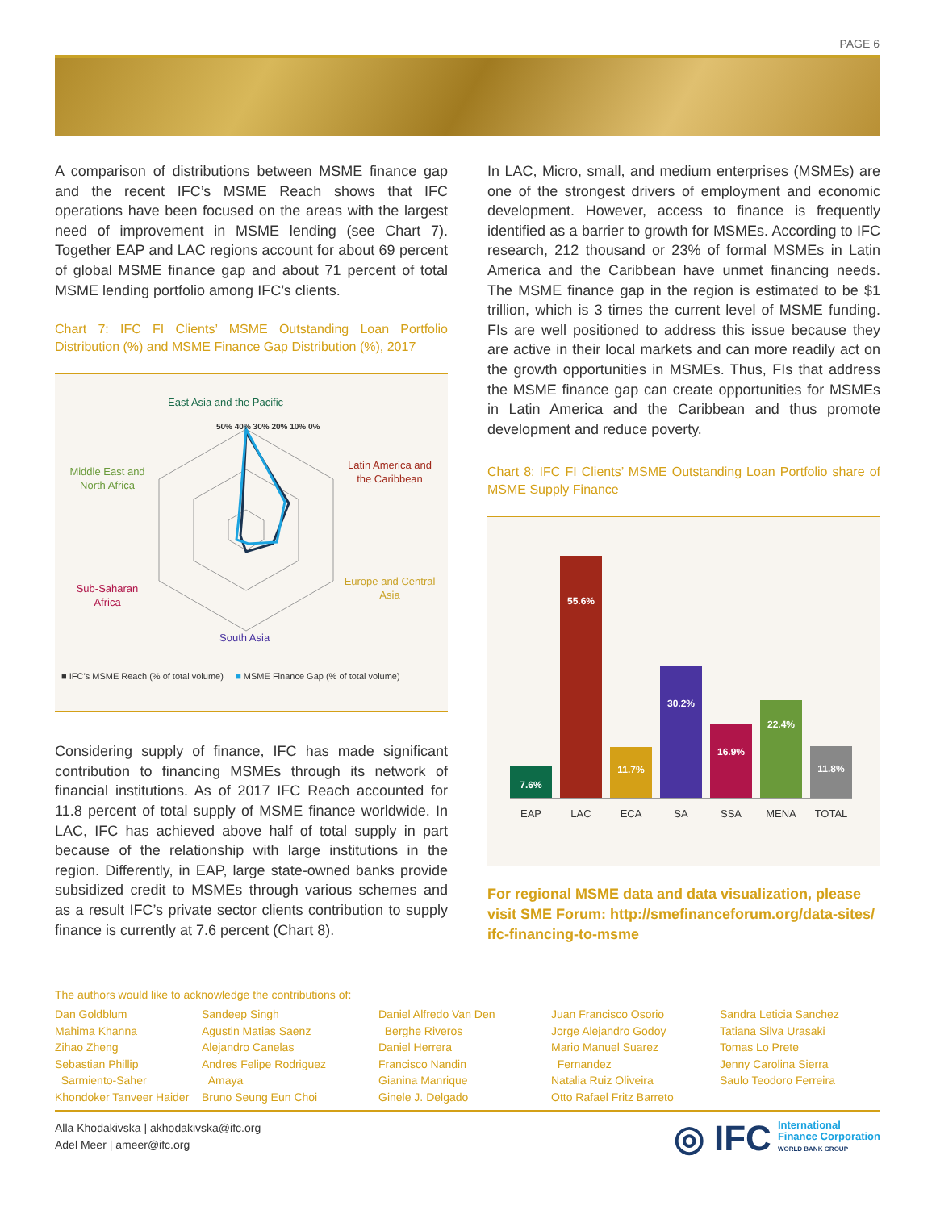PAGE 6
A comparison of distributions between MSME finance gap and the recent IFC’s MSME Reach shows that IFC operations have been focused on the areas with the largest need of improvement in MSME lending (see Chart 7). Together EAP and LAC regions account for about 69 percent of global MSME finance gap and about 71 percent of total MSME lending portfolio among IFC’s clients.
Chart 7: IFC FI Clients’ MSME Outstanding Loan Portfolio Distribution (%) and MSME Finance Gap Distribution (%), 2017
East Asia and the Pacific
50% 40% 30% 20% 10% 0%
Middle East and North Africa
Latin America and the Caribbean
Sub-Saharan Africa
Europe and Central Asia
South Asia
■ IFC’s MSME Reach (% of total volume) ■ MSME Finance Gap (% of total volume)
Considering supply of finance, IFC has made significant contribution to financing MSMEs through its network of financial institutions. As of 2017 IFC Reach accounted for 11.8 percent of total supply of MSME finance worldwide. In LAC, IFC has achieved above half of total supply in part because of the relationship with large institutions in the region. Differently, in EAP, large state-owned banks provide subsidized credit to MSMEs through various schemes and as a result IFC’s private sector clients contribution to supply finance is currently at 7.6 percent (Chart 8).
In LAC, Micro, small, and medium enterprises (MSMEs) are one of the strongest drivers of employment and economic development. However, access to finance is frequently identified as a barrier to growth for MSMEs. According to IFC research, 212 thousand or 23% of formal MSMEs in Latin America and the Caribbean have unmet financing needs. The MSME finance gap in the region is estimated to be $1 trillion, which is 3 times the current level of MSME funding. FIs are well positioned to address this issue because they are active in their local markets and can more readily act on the growth opportunities in MSMEs. Thus, FIs that address the MSME finance gap can create opportunities for MSMEs in Latin America and the Caribbean and thus promote development and reduce poverty.
Chart 8: IFC FI Clients’ MSME Outstanding Loan Portfolio share of MSME Supply Finance
7.6%
55.6%
11.7%
30.2%
16.9%
22.4%
11.8%
EAP LAC ECA SA SSA MENA TOTAL
For regional MSME data and data visualization, please visit SME Forum: http://smefinanceforum.org/data-sites/ ifc-financing-to-msme
The authors would like to acknowledge the contributions of:
Dan Goldblum
Mahima Khanna
Zihao Zheng
Sebastian Phillip
Sarmiento-Saher
Khondoker Tanveer Haider
Sandeep Singh
Agustin Matias Saenz
Alejandro Canelas
Andres Felipe Rodriguez
Amaya
Bruno Seung Eun Choi
Daniel Alfredo Van Den
Berghe Riveros
Daniel Herrera
Francisco Nandin
Gianina Manrique
Ginele J. Delgado
Juan Francisco Osorio
Jorge Alejandro Godoy
Mario Manuel Suarez
Fernandez
Natalia Ruiz Oliveira
Otto Rafael Fritz Barreto
Sandra Leticia Sanchez
Tatiana Silva Urasaki
Tomas Lo Prete
Jenny Carolina Sierra
Saulo Teodoro Ferreira
◎ IFC International
Finance Corporation
WORLD BANK GROUP
Alla Khodakivska | akhodakivska@ifc.org
Adel Meer | ameer@ifc.org